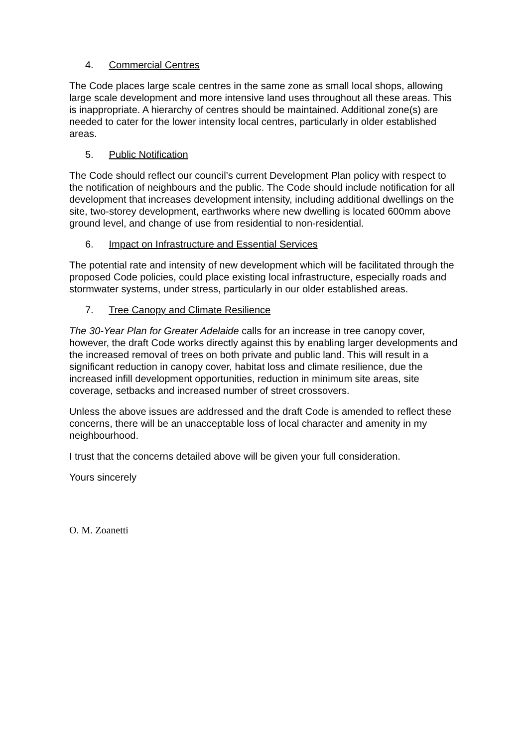4. Commercial Centres
The Code places large scale centres in the same zone as small local shops, allowing large scale development and more intensive land uses throughout all these areas. This is inappropriate. A hierarchy of centres should be maintained. Additional zone(s) are needed to cater for the lower intensity local centres, particularly in older established areas.
5. Public Notification
The Code should reflect our council’s current Development Plan policy with respect to the notification of neighbours and the public. The Code should include notification for all development that increases development intensity, including additional dwellings on the site, two-storey development, earthworks where new dwelling is located 600mm above ground level, and change of use from residential to non-residential.
6. Impact on Infrastructure and Essential Services
The potential rate and intensity of new development which will be facilitated through the proposed Code policies, could place existing local infrastructure, especially roads and stormwater systems, under stress, particularly in our older established areas.
7. Tree Canopy and Climate Resilience
The 30-Year Plan for Greater Adelaide calls for an increase in tree canopy cover, however, the draft Code works directly against this by enabling larger developments and the increased removal of trees on both private and public land. This will result in a significant reduction in canopy cover, habitat loss and climate resilience, due the increased infill development opportunities, reduction in minimum site areas, site coverage, setbacks and increased number of street crossovers.
Unless the above issues are addressed and the draft Code is amended to reflect these concerns, there will be an unacceptable loss of local character and amenity in my neighbourhood.
I trust that the concerns detailed above will be given your full consideration.
Yours sincerely
O. M. Zoanetti